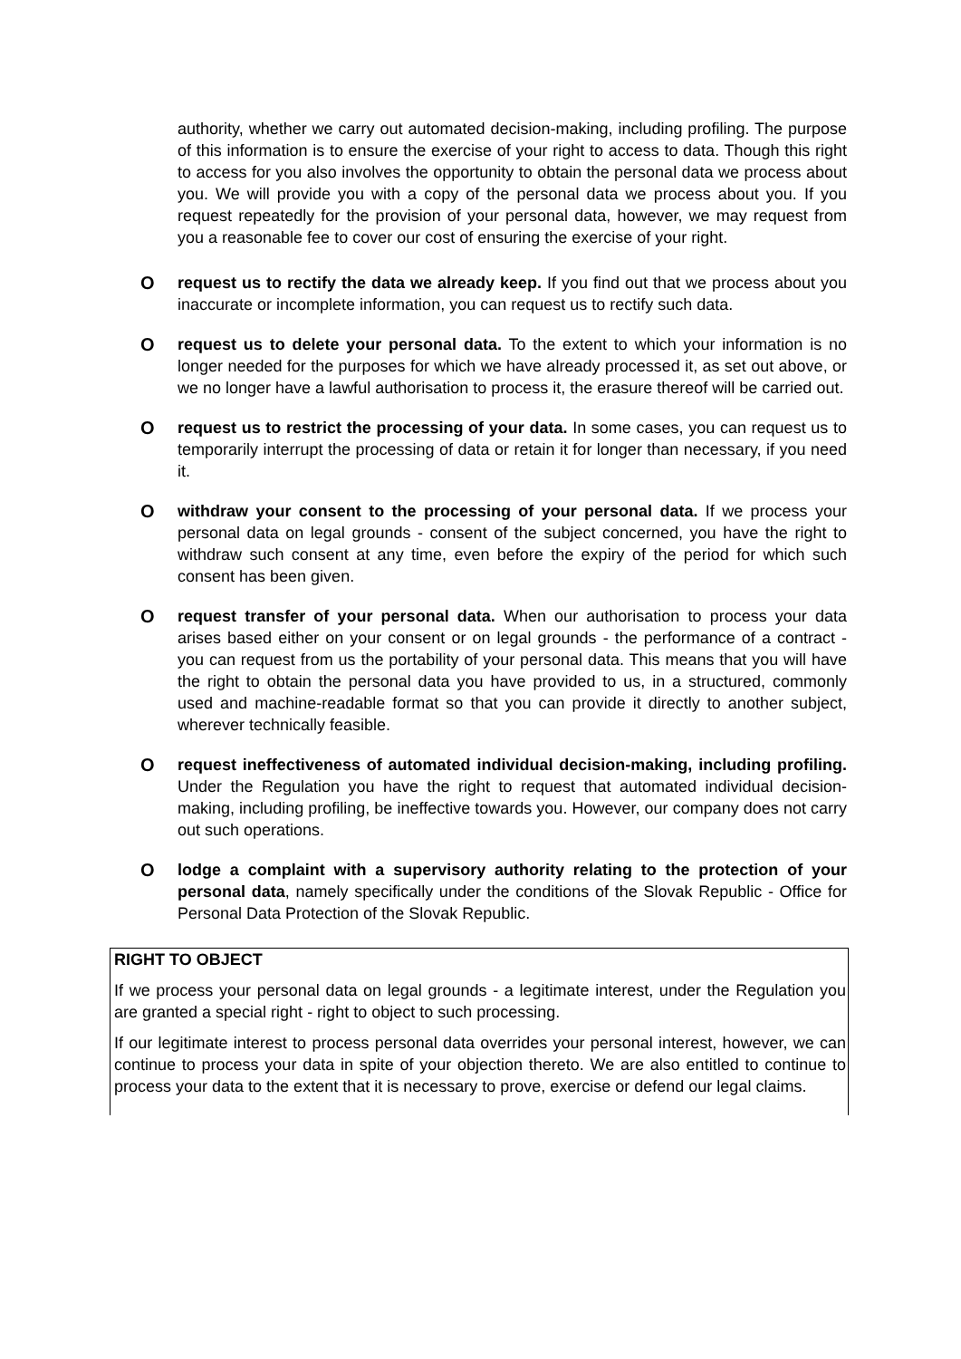authority, whether we carry out automated decision-making, including profiling. The purpose of this information is to ensure the exercise of your right to access to data. Though this right to access for you also involves the opportunity to obtain the personal data we process about you. We will provide you with a copy of the personal data we process about you. If you request repeatedly for the provision of your personal data, however, we may request from you a reasonable fee to cover our cost of ensuring the exercise of your right.
Orequest us to rectify the data we already keep. If you find out that we process about you inaccurate or incomplete information, you can request us to rectify such data.
Orequest us to delete your personal data. To the extent to which your information is no longer needed for the purposes for which we have already processed it, as set out above, or we no longer have a lawful authorisation to process it, the erasure thereof will be carried out.
Orequest us to restrict the processing of your data. In some cases, you can request us to temporarily interrupt the processing of data or retain it for longer than necessary, if you need it.
Owithdraw your consent to the processing of your personal data. If we process your personal data on legal grounds - consent of the subject concerned, you have the right to withdraw such consent at any time, even before the expiry of the period for which such consent has been given.
Orequest transfer of your personal data. When our authorisation to process your data arises based either on your consent or on legal grounds - the performance of a contract - you can request from us the portability of your personal data. This means that you will have the right to obtain the personal data you have provided to us, in a structured, commonly used and machine-readable format so that you can provide it directly to another subject, wherever technically feasible.
Orequest ineffectiveness of automated individual decision-making, including profiling. Under the Regulation you have the right to request that automated individual decision-making, including profiling, be ineffective towards you. However, our company does not carry out such operations.
Olodge a complaint with a supervisory authority relating to the protection of your personal data, namely specifically under the conditions of the Slovak Republic - Office for Personal Data Protection of the Slovak Republic.
RIGHT TO OBJECT
If we process your personal data on legal grounds - a legitimate interest, under the Regulation you are granted a special right - right to object to such processing.
If our legitimate interest to process personal data overrides your personal interest, however, we can continue to process your data in spite of your objection thereto. We are also entitled to continue to process your data to the extent that it is necessary to prove, exercise or defend our legal claims.